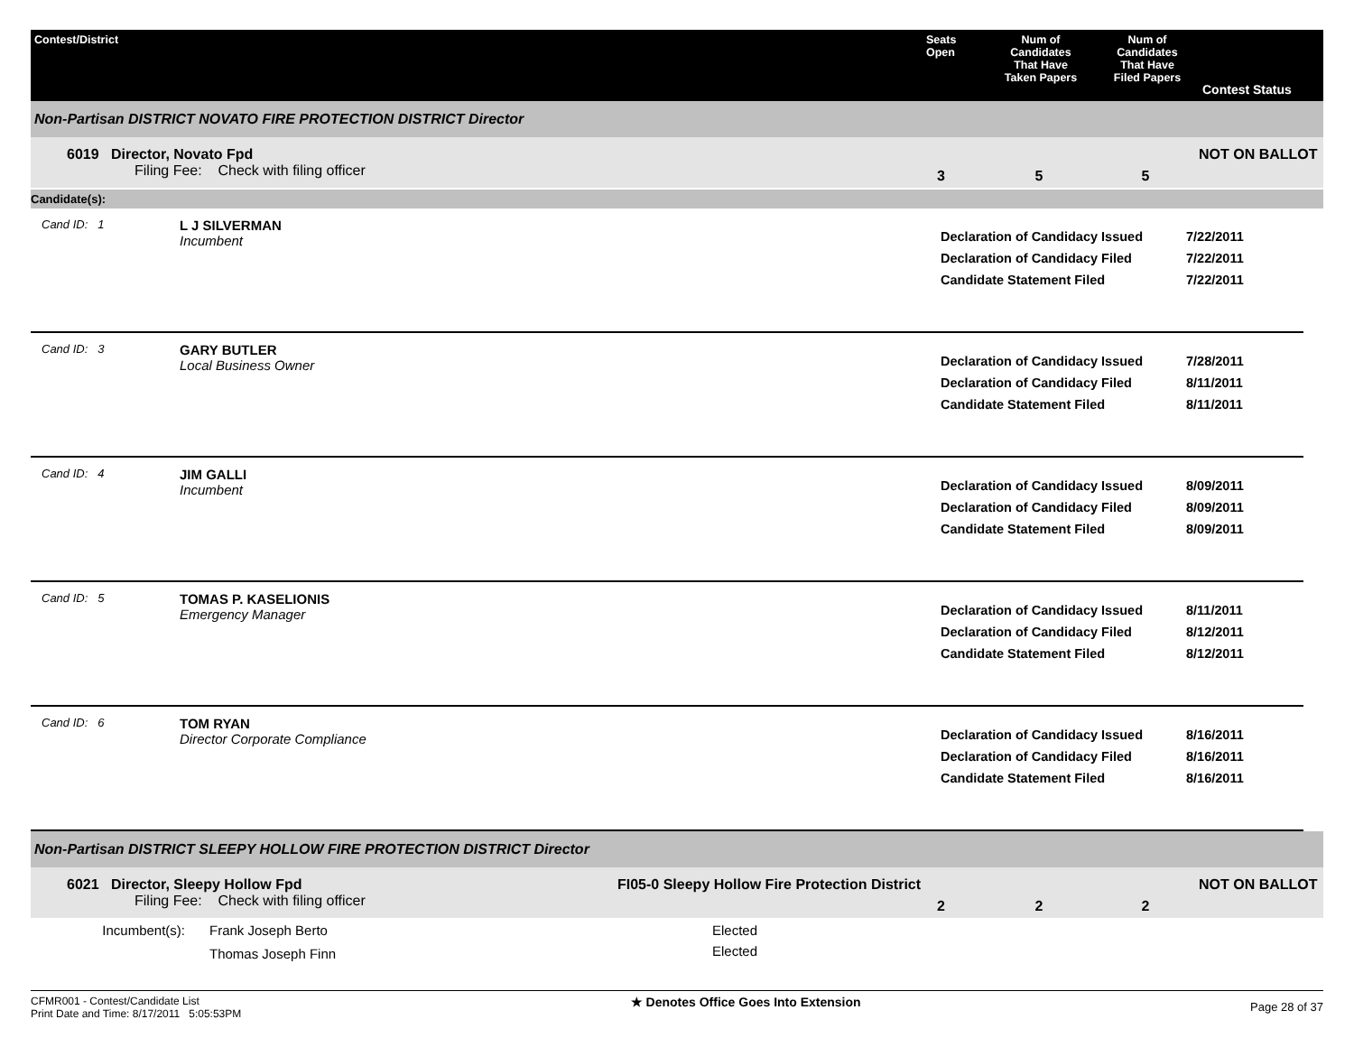Contest/District
Seats
Open
Num of
Candidates
That Have
Taken Papers
Num of
Candidates
That Have
Filed Papers
Contest Status
Non-Partisan DISTRICT NOVATO FIRE PROTECTION DISTRICT Director
6019 Director, Novato Fpd
Filing Fee: Check with filing officer
3
5
5
NOT ON BALLOT
Candidate(s):
Cand ID: 1
L J SILVERMAN
Incumbent
Declaration of Candidacy Issued
Declaration of Candidacy Filed
Candidate Statement Filed
7/22/2011
7/22/2011
7/22/2011
Cand ID: 3
GARY BUTLER
Local Business Owner
Declaration of Candidacy Issued
Declaration of Candidacy Filed
Candidate Statement Filed
7/28/2011
8/11/2011
8/11/2011
Cand ID: 4
JIM GALLI
Incumbent
Declaration of Candidacy Issued
Declaration of Candidacy Filed
Candidate Statement Filed
8/09/2011
8/09/2011
8/09/2011
Cand ID: 5
TOMAS P. KASELIONIS
Emergency Manager
Declaration of Candidacy Issued
Declaration of Candidacy Filed
Candidate Statement Filed
8/11/2011
8/12/2011
8/12/2011
Cand ID: 6
TOM RYAN
Director Corporate Compliance
Declaration of Candidacy Issued
Declaration of Candidacy Filed
Candidate Statement Filed
8/16/2011
8/16/2011
8/16/2011
Non-Partisan DISTRICT SLEEPY HOLLOW FIRE PROTECTION DISTRICT Director
6021 Director, Sleepy Hollow Fpd
Filing Fee: Check with filing officer
FI05-0 Sleepy Hollow Fire Protection District
2
2
2
NOT ON BALLOT
| Incumbent(s): | Frank Joseph Berto | Elected |
| | Thomas Joseph Finn | Elected |
CFMR001 - Contest/Candidate List
Print Date and Time: 8/17/2011 5:05:53PM
★ Denotes Office Goes Into Extension
Page 28 of 37